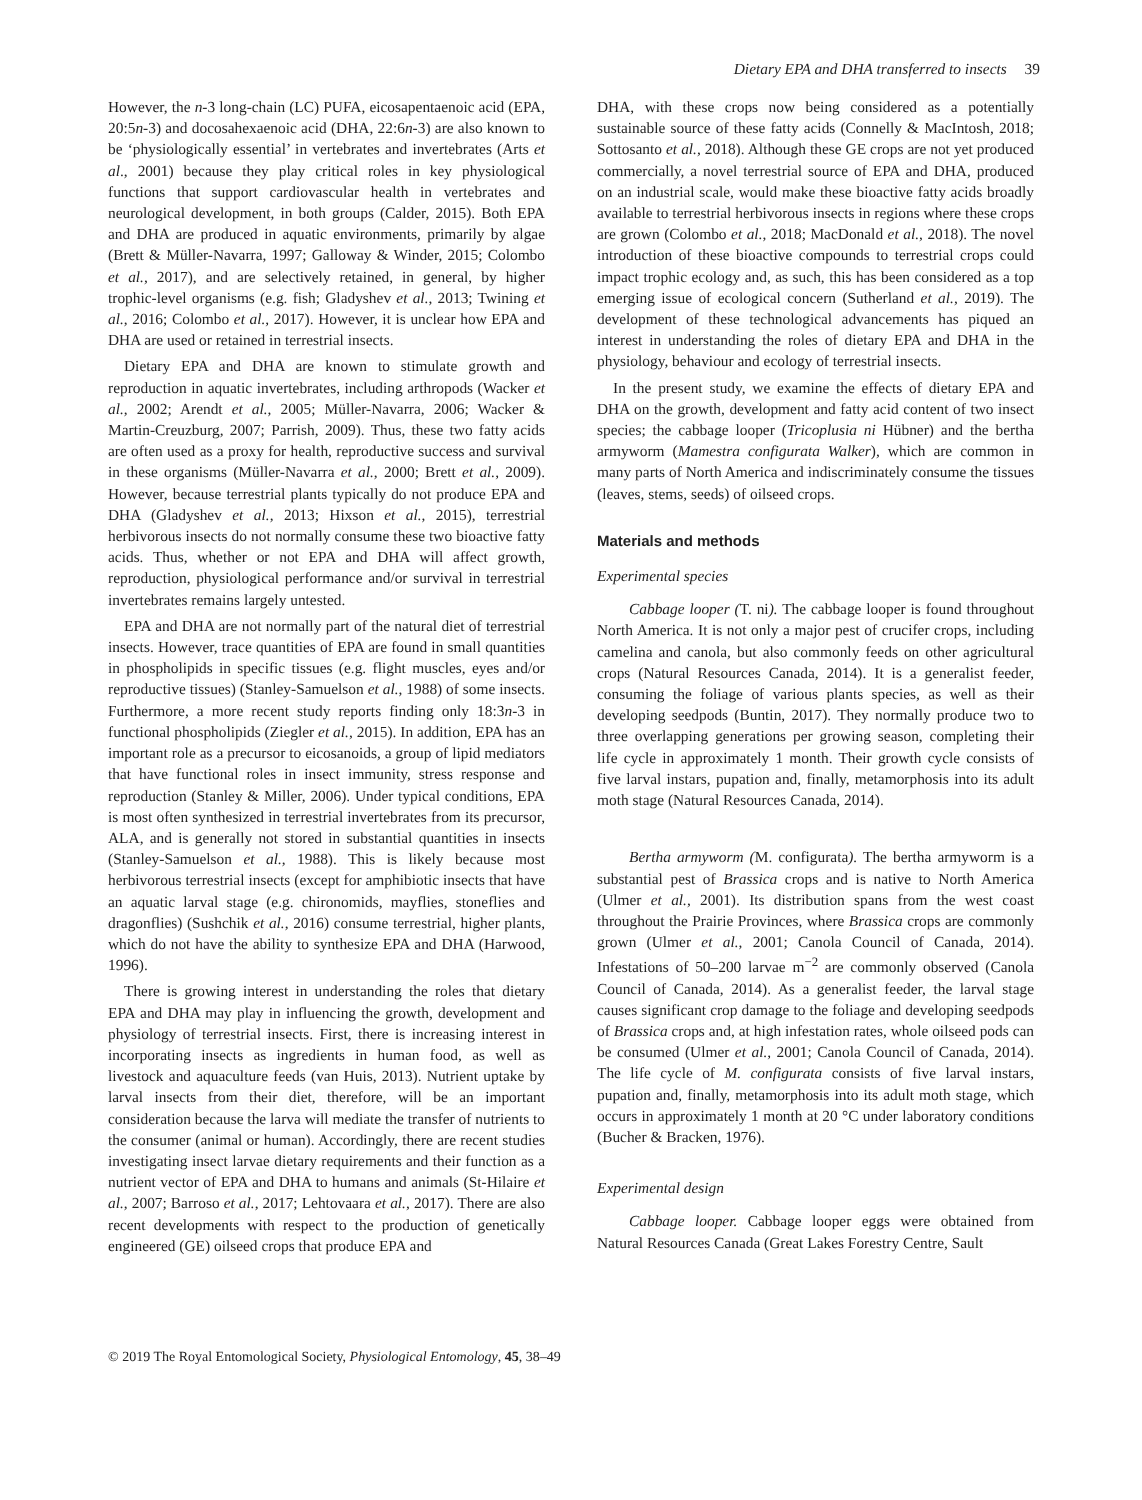Dietary EPA and DHA transferred to insects 39
However, the n-3 long-chain (LC) PUFA, eicosapentaenoic acid (EPA, 20:5n-3) and docosahexaenoic acid (DHA, 22:6n-3) are also known to be ‘physiologically essential’ in vertebrates and invertebrates (Arts et al., 2001) because they play critical roles in key physiological functions that support cardiovascular health in vertebrates and neurological development, in both groups (Calder, 2015). Both EPA and DHA are produced in aquatic environments, primarily by algae (Brett & Müller-Navarra, 1997; Galloway & Winder, 2015; Colombo et al., 2017), and are selectively retained, in general, by higher trophic-level organisms (e.g. fish; Gladyshev et al., 2013; Twining et al., 2016; Colombo et al., 2017). However, it is unclear how EPA and DHA are used or retained in terrestrial insects.
Dietary EPA and DHA are known to stimulate growth and reproduction in aquatic invertebrates, including arthropods (Wacker et al., 2002; Arendt et al., 2005; Müller-Navarra, 2006; Wacker & Martin-Creuzburg, 2007; Parrish, 2009). Thus, these two fatty acids are often used as a proxy for health, reproductive success and survival in these organisms (Müller-Navarra et al., 2000; Brett et al., 2009). However, because terrestrial plants typically do not produce EPA and DHA (Gladyshev et al., 2013; Hixson et al., 2015), terrestrial herbivorous insects do not normally consume these two bioactive fatty acids. Thus, whether or not EPA and DHA will affect growth, reproduction, physiological performance and/or survival in terrestrial invertebrates remains largely untested.
EPA and DHA are not normally part of the natural diet of terrestrial insects. However, trace quantities of EPA are found in small quantities in phospholipids in specific tissues (e.g. flight muscles, eyes and/or reproductive tissues) (Stanley-Samuelson et al., 1988) of some insects. Furthermore, a more recent study reports finding only 18:3n-3 in functional phospholipids (Ziegler et al., 2015). In addition, EPA has an important role as a precursor to eicosanoids, a group of lipid mediators that have functional roles in insect immunity, stress response and reproduction (Stanley & Miller, 2006). Under typical conditions, EPA is most often synthesized in terrestrial invertebrates from its precursor, ALA, and is generally not stored in substantial quantities in insects (Stanley-Samuelson et al., 1988). This is likely because most herbivorous terrestrial insects (except for amphibiotic insects that have an aquatic larval stage (e.g. chironomids, mayflies, stoneflies and dragonflies) (Sushchik et al., 2016) consume terrestrial, higher plants, which do not have the ability to synthesize EPA and DHA (Harwood, 1996).
There is growing interest in understanding the roles that dietary EPA and DHA may play in influencing the growth, development and physiology of terrestrial insects. First, there is increasing interest in incorporating insects as ingredients in human food, as well as livestock and aquaculture feeds (van Huis, 2013). Nutrient uptake by larval insects from their diet, therefore, will be an important consideration because the larva will mediate the transfer of nutrients to the consumer (animal or human). Accordingly, there are recent studies investigating insect larvae dietary requirements and their function as a nutrient vector of EPA and DHA to humans and animals (St-Hilaire et al., 2007; Barroso et al., 2017; Lehtovaara et al., 2017). There are also recent developments with respect to the production of genetically engineered (GE) oilseed crops that produce EPA and
DHA, with these crops now being considered as a potentially sustainable source of these fatty acids (Connelly & MacIntosh, 2018; Sottosanto et al., 2018). Although these GE crops are not yet produced commercially, a novel terrestrial source of EPA and DHA, produced on an industrial scale, would make these bioactive fatty acids broadly available to terrestrial herbivorous insects in regions where these crops are grown (Colombo et al., 2018; MacDonald et al., 2018). The novel introduction of these bioactive compounds to terrestrial crops could impact trophic ecology and, as such, this has been considered as a top emerging issue of ecological concern (Sutherland et al., 2019). The development of these technological advancements has piqued an interest in understanding the roles of dietary EPA and DHA in the physiology, behaviour and ecology of terrestrial insects.
In the present study, we examine the effects of dietary EPA and DHA on the growth, development and fatty acid content of two insect species; the cabbage looper (Tricoplusia ni Hübner) and the bertha armyworm (Mamestra configurata Walker), which are common in many parts of North America and indiscriminately consume the tissues (leaves, stems, seeds) of oilseed crops.
Materials and methods
Experimental species
Cabbage looper (T. ni). The cabbage looper is found throughout North America. It is not only a major pest of crucifer crops, including camelina and canola, but also commonly feeds on other agricultural crops (Natural Resources Canada, 2014). It is a generalist feeder, consuming the foliage of various plants species, as well as their developing seedpods (Buntin, 2017). They normally produce two to three overlapping generations per growing season, completing their life cycle in approximately 1 month. Their growth cycle consists of five larval instars, pupation and, finally, metamorphosis into its adult moth stage (Natural Resources Canada, 2014).
Bertha armyworm (M. configurata). The bertha armyworm is a substantial pest of Brassica crops and is native to North America (Ulmer et al., 2001). Its distribution spans from the west coast throughout the Prairie Provinces, where Brassica crops are commonly grown (Ulmer et al., 2001; Canola Council of Canada, 2014). Infestations of 50–200 larvae m<sup>−2</sup> are commonly observed (Canola Council of Canada, 2014). As a generalist feeder, the larval stage causes significant crop damage to the foliage and developing seedpods of Brassica crops and, at high infestation rates, whole oilseed pods can be consumed (Ulmer et al., 2001; Canola Council of Canada, 2014). The life cycle of M. configurata consists of five larval instars, pupation and, finally, metamorphosis into its adult moth stage, which occurs in approximately 1 month at 20 °C under laboratory conditions (Bucher & Bracken, 1976).
Experimental design
Cabbage looper. Cabbage looper eggs were obtained from Natural Resources Canada (Great Lakes Forestry Centre, Sault
© 2019 The Royal Entomological Society, Physiological Entomology, 45, 38–49